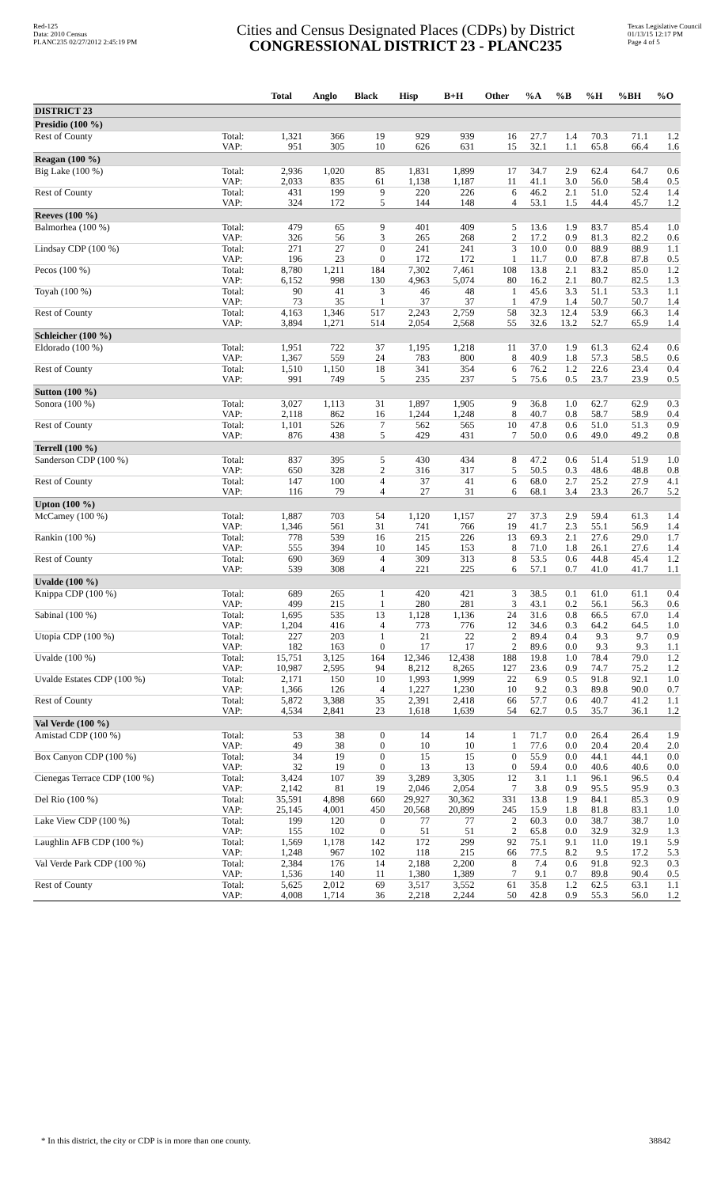Red-125
Data: 2010 Census
PLANC235 02/27/2012 2:45:19 PM
Cities and Census Designated Places (CDPs) by District
CONGRESSIONAL DISTRICT 23 - PLANC235
Texas Legislative Council
01/13/15 12:17 PM
Page 4 of 5
| | | Total | Anglo | Black | Hisp | B+H | Other | %A | %B | %H | %BH | %O |
| --- | --- | --- | --- | --- | --- | --- | --- | --- | --- | --- | --- | --- |
| DISTRICT 23 | | | | | | | | | | | | |
| Presidio (100 %) | | | | | | | | | | | | |
| Rest of County | Total: VAP: | 1,321 951 | 366 305 | 19 10 | 929 626 | 939 631 | 16 15 | 27.7 32.1 | 1.4 1.1 | 70.3 65.8 | 71.1 66.4 | 1.2 1.6 |
| Reagan (100 %) | | | | | | | | | | | | |
| Big Lake (100 %) | Total: VAP: | 2,936 2,033 | 1,020 835 | 85 61 | 1,831 1,138 | 1,899 1,187 | 17 11 | 34.7 41.1 | 2.9 3.0 | 62.4 56.0 | 64.7 58.4 | 0.6 0.5 |
| Rest of County | Total: VAP: | 431 324 | 199 172 | 9 5 | 220 144 | 226 148 | 6 4 | 46.2 53.1 | 2.1 1.5 | 51.0 44.4 | 52.4 45.7 | 1.4 1.2 |
| Reeves (100 %) | | | | | | | | | | | | |
| Balmorhea (100 %) | Total: VAP: | 479 326 | 65 56 | 9 3 | 401 265 | 409 268 | 5 2 | 13.6 17.2 | 1.9 0.9 | 83.7 81.3 | 85.4 82.2 | 1.0 0.6 |
| Lindsay CDP (100 %) | Total: VAP: | 271 196 | 27 23 | 0 0 | 241 172 | 241 172 | 3 1 | 10.0 11.7 | 0.0 0.0 | 88.9 87.8 | 88.9 87.8 | 1.1 0.5 |
| Pecos (100 %) | Total: VAP: | 8,780 6,152 | 1,211 998 | 184 130 | 7,302 4,963 | 7,461 5,074 | 108 80 | 13.8 16.2 | 2.1 2.1 | 83.2 80.7 | 85.0 82.5 | 1.2 1.3 |
| Toyah (100 %) | Total: VAP: | 90 73 | 41 35 | 3 1 | 46 37 | 48 37 | 1 1 | 45.6 47.9 | 3.3 1.4 | 51.1 50.7 | 53.3 50.7 | 1.1 1.4 |
| Rest of County | Total: VAP: | 4,163 3,894 | 1,346 1,271 | 517 514 | 2,243 2,054 | 2,759 2,568 | 58 55 | 32.3 32.6 | 12.4 13.2 | 53.9 52.7 | 66.3 65.9 | 1.4 1.4 |
| Schleicher (100 %) | | | | | | | | | | | | |
| Eldorado (100 %) | Total: VAP: | 1,951 1,367 | 722 559 | 37 24 | 1,195 783 | 1,218 800 | 11 8 | 37.0 40.9 | 1.9 1.8 | 61.3 57.3 | 62.4 58.5 | 0.6 0.6 |
| Rest of County | Total: VAP: | 1,510 991 | 1,150 749 | 18 5 | 341 235 | 354 237 | 6 5 | 76.2 75.6 | 1.2 0.5 | 22.6 23.7 | 23.4 23.9 | 0.4 0.5 |
| Sutton (100 %) | | | | | | | | | | | | |
| Sonora (100 %) | Total: VAP: | 3,027 2,118 | 1,113 862 | 31 16 | 1,897 1,244 | 1,905 1,248 | 9 8 | 36.8 40.7 | 1.0 0.8 | 62.7 58.7 | 62.9 58.9 | 0.3 0.4 |
| Rest of County | Total: VAP: | 1,101 876 | 526 438 | 7 5 | 562 429 | 565 431 | 10 7 | 47.8 50.0 | 0.6 0.6 | 51.0 49.0 | 51.3 49.2 | 0.9 0.8 |
| Terrell (100 %) | | | | | | | | | | | | |
| Sanderson CDP (100 %) | Total: VAP: | 837 650 | 395 328 | 5 2 | 430 316 | 434 317 | 8 5 | 47.2 50.5 | 0.6 0.3 | 51.4 48.6 | 51.9 48.8 | 1.0 0.8 |
| Rest of County | Total: VAP: | 147 116 | 100 79 | 4 4 | 37 27 | 41 31 | 6 6 | 68.0 68.1 | 2.7 3.4 | 25.2 23.3 | 27.9 26.7 | 4.1 5.2 |
| Upton (100 %) | | | | | | | | | | | | |
| McCamey (100 %) | Total: VAP: | 1,887 1,346 | 703 561 | 54 31 | 1,120 741 | 1,157 766 | 27 19 | 37.3 41.7 | 2.9 2.3 | 59.4 55.1 | 61.3 56.9 | 1.4 1.4 |
| Rankin (100 %) | Total: VAP: | 778 555 | 539 394 | 16 10 | 215 145 | 226 153 | 13 8 | 69.3 71.0 | 2.1 1.8 | 27.6 26.1 | 29.0 27.6 | 1.7 1.4 |
| Rest of County | Total: VAP: | 690 539 | 369 308 | 4 4 | 309 221 | 313 225 | 8 6 | 53.5 57.1 | 0.6 0.7 | 44.8 41.0 | 45.4 41.7 | 1.2 1.1 |
| Uvalde (100 %) | | | | | | | | | | | | |
| Knippa CDP (100 %) | Total: VAP: | 689 499 | 265 215 | 1 1 | 420 280 | 421 281 | 3 3 | 38.5 43.1 | 0.1 0.2 | 61.0 56.1 | 61.1 56.3 | 0.4 0.6 |
| Sabinal (100 %) | Total: VAP: | 1,695 1,204 | 535 416 | 13 4 | 1,128 773 | 1,136 776 | 24 12 | 31.6 34.6 | 0.8 0.3 | 66.5 64.2 | 67.0 64.5 | 1.4 1.0 |
| Utopia CDP (100 %) | Total: VAP: | 227 182 | 203 163 | 1 0 | 21 17 | 22 17 | 2 2 | 89.4 89.6 | 0.4 0.0 | 9.3 9.3 | 9.7 9.3 | 0.9 1.1 |
| Uvalde (100 %) | Total: VAP: | 15,751 10,987 | 3,125 2,595 | 164 94 | 12,346 8,212 | 12,438 8,265 | 188 127 | 19.8 23.6 | 1.0 0.9 | 78.4 74.7 | 79.0 75.2 | 1.2 1.2 |
| Uvalde Estates CDP (100 %) | Total: VAP: | 2,171 1,366 | 150 126 | 10 4 | 1,993 1,227 | 1,999 1,230 | 22 10 | 6.9 9.2 | 0.5 0.3 | 91.8 89.8 | 92.1 90.0 | 1.0 0.7 |
| Rest of County | Total: VAP: | 5,872 4,534 | 3,388 2,841 | 35 23 | 2,391 1,618 | 2,418 1,639 | 66 54 | 57.7 62.7 | 0.6 0.5 | 40.7 35.7 | 41.2 36.1 | 1.1 1.2 |
| Val Verde (100 %) | | | | | | | | | | | | |
| Amistad CDP (100 %) | Total: VAP: | 53 49 | 38 38 | 0 0 | 14 10 | 14 10 | 1 1 | 71.7 77.6 | 0.0 0.0 | 26.4 20.4 | 26.4 20.4 | 1.9 2.0 |
| Box Canyon CDP (100 %) | Total: VAP: | 34 32 | 19 19 | 0 0 | 15 13 | 15 13 | 0 0 | 55.9 59.4 | 0.0 0.0 | 44.1 40.6 | 44.1 40.6 | 0.0 0.0 |
| Cienegas Terrace CDP (100 %) | Total: VAP: | 3,424 2,142 | 107 81 | 39 19 | 3,289 2,046 | 3,305 2,054 | 12 7 | 3.1 3.8 | 1.1 0.9 | 96.1 95.5 | 96.5 95.9 | 0.4 0.3 |
| Del Rio (100 %) | Total: VAP: | 35,591 25,145 | 4,898 4,001 | 660 450 | 29,927 20,568 | 30,362 20,899 | 331 245 | 13.8 15.9 | 1.9 1.8 | 84.1 81.8 | 85.3 83.1 | 0.9 1.0 |
| Lake View CDP (100 %) | Total: VAP: | 199 155 | 120 102 | 0 0 | 77 51 | 77 51 | 2 2 | 60.3 65.8 | 0.0 0.0 | 38.7 32.9 | 38.7 32.9 | 1.0 1.3 |
| Laughlin AFB CDP (100 %) | Total: VAP: | 1,569 1,248 | 1,178 967 | 142 102 | 172 118 | 299 215 | 92 66 | 75.1 77.5 | 9.1 8.2 | 11.0 9.5 | 19.1 17.2 | 5.9 5.3 |
| Val Verde Park CDP (100 %) | Total: VAP: | 2,384 1,536 | 176 140 | 14 11 | 2,188 1,380 | 2,200 1,389 | 8 7 | 7.4 9.1 | 0.6 0.7 | 91.8 89.8 | 92.3 90.4 | 0.3 0.5 |
| Rest of County | Total: VAP: | 5,625 4,008 | 2,012 1,714 | 69 36 | 3,517 2,218 | 3,552 2,244 | 61 50 | 35.8 42.8 | 1.2 0.9 | 62.5 55.3 | 63.1 56.0 | 1.1 1.2 |
* In this district, the city or CDP is in more than one county.
38842